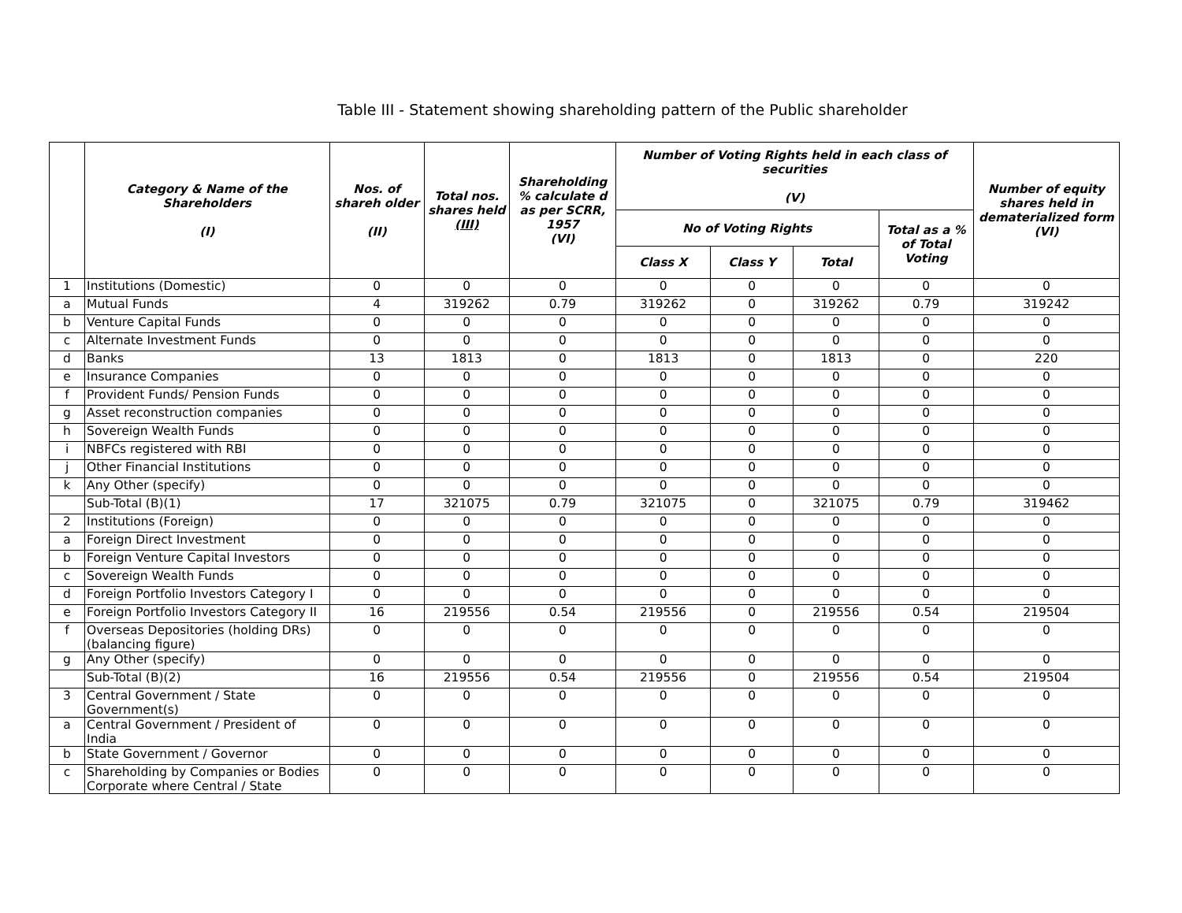Table III - Statement showing shareholding pattern of the Public shareholder
| | Category & Name of the Shareholders (I) | Nos. of shareh older (II) | Total nos. shares held (III) | Shareholding % calculate d as per SCRR, 1957 (VI) | Number of Voting Rights held in each class of securities (V) | | | | Number of equity shares held in dematerialized form (VI) |
| --- | --- | --- | --- | --- | --- | --- | --- | --- | --- |
| | | | | | No of Voting Rights | | | Total as a % of Total Voting | |
| | | | | | Class X | Class Y | Total | | |
| 1 | Institutions (Domestic) | 0 | 0 | 0 | 0 | 0 | 0 | 0 | 0 |
| a | Mutual Funds | 4 | 319262 | 0.79 | 319262 | 0 | 319262 | 0.79 | 319242 |
| b | Venture Capital Funds | 0 | 0 | 0 | 0 | 0 | 0 | 0 | 0 |
| c | Alternate Investment Funds | 0 | 0 | 0 | 0 | 0 | 0 | 0 | 0 |
| d | Banks | 13 | 1813 | 0 | 1813 | 0 | 1813 | 0 | 220 |
| e | Insurance Companies | 0 | 0 | 0 | 0 | 0 | 0 | 0 | 0 |
| f | Provident Funds/ Pension Funds | 0 | 0 | 0 | 0 | 0 | 0 | 0 | 0 |
| g | Asset reconstruction companies | 0 | 0 | 0 | 0 | 0 | 0 | 0 | 0 |
| h | Sovereign Wealth Funds | 0 | 0 | 0 | 0 | 0 | 0 | 0 | 0 |
| i | NBFCs registered with RBI | 0 | 0 | 0 | 0 | 0 | 0 | 0 | 0 |
| j | Other Financial Institutions | 0 | 0 | 0 | 0 | 0 | 0 | 0 | 0 |
| k | Any Other (specify) | 0 | 0 | 0 | 0 | 0 | 0 | 0 | 0 |
| | Sub-Total (B)(1) | 17 | 321075 | 0.79 | 321075 | 0 | 321075 | 0.79 | 319462 |
| 2 | Institutions (Foreign) | 0 | 0 | 0 | 0 | 0 | 0 | 0 | 0 |
| a | Foreign Direct Investment | 0 | 0 | 0 | 0 | 0 | 0 | 0 | 0 |
| b | Foreign Venture Capital Investors | 0 | 0 | 0 | 0 | 0 | 0 | 0 | 0 |
| c | Sovereign Wealth Funds | 0 | 0 | 0 | 0 | 0 | 0 | 0 | 0 |
| d | Foreign Portfolio Investors Category I | 0 | 0 | 0 | 0 | 0 | 0 | 0 | 0 |
| e | Foreign Portfolio Investors Category II | 16 | 219556 | 0.54 | 219556 | 0 | 219556 | 0.54 | 219504 |
| f | Overseas Depositories (holding DRs) (balancing figure) | 0 | 0 | 0 | 0 | 0 | 0 | 0 | 0 |
| g | Any Other (specify) | 0 | 0 | 0 | 0 | 0 | 0 | 0 | 0 |
| | Sub-Total (B)(2) | 16 | 219556 | 0.54 | 219556 | 0 | 219556 | 0.54 | 219504 |
| 3 | Central Government / State Government(s) | 0 | 0 | 0 | 0 | 0 | 0 | 0 | 0 |
| a | Central Government / President of India | 0 | 0 | 0 | 0 | 0 | 0 | 0 | 0 |
| b | State Government / Governor | 0 | 0 | 0 | 0 | 0 | 0 | 0 | 0 |
| c | Shareholding by Companies or Bodies Corporate where Central / State | 0 | 0 | 0 | 0 | 0 | 0 | 0 | 0 |